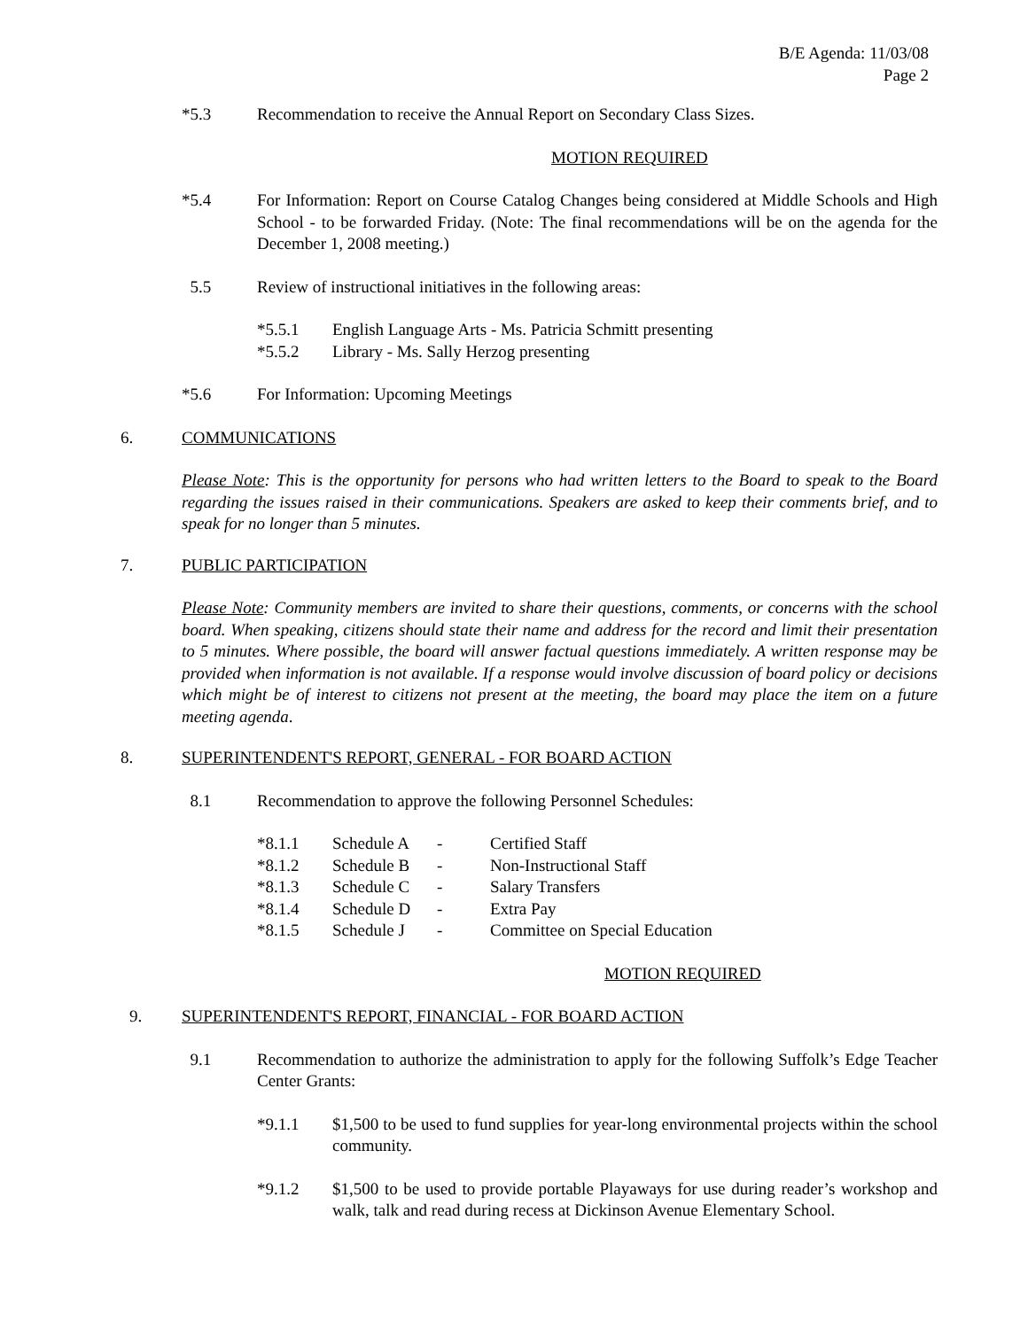B/E Agenda: 11/03/08
Page 2
*5.3 Recommendation to receive the Annual Report on Secondary Class Sizes.
MOTION REQUIRED
*5.4 For Information: Report on Course Catalog Changes being considered at Middle Schools and High School - to be forwarded Friday. (Note: The final recommendations will be on the agenda for the December 1, 2008 meeting.)
5.5 Review of instructional initiatives in the following areas:
| *5.5.1 | English Language Arts - Ms. Patricia Schmitt presenting |
| *5.5.2 | Library - Ms. Sally Herzog presenting |
*5.6 For Information: Upcoming Meetings
6. COMMUNICATIONS
Please Note: This is the opportunity for persons who had written letters to the Board to speak to the Board regarding the issues raised in their communications. Speakers are asked to keep their comments brief, and to speak for no longer than 5 minutes.
7. PUBLIC PARTICIPATION
Please Note: Community members are invited to share their questions, comments, or concerns with the school board. When speaking, citizens should state their name and address for the record and limit their presentation to 5 minutes. Where possible, the board will answer factual questions immediately. A written response may be provided when information is not available. If a response would involve discussion of board policy or decisions which might be of interest to citizens not present at the meeting, the board may place the item on a future meeting agenda.
8. SUPERINTENDENT'S REPORT, GENERAL - FOR BOARD ACTION
8.1 Recommendation to approve the following Personnel Schedules:
| *8.1.1 | Schedule A | - | Certified Staff |
| *8.1.2 | Schedule B | - | Non-Instructional Staff |
| *8.1.3 | Schedule C | - | Salary Transfers |
| *8.1.4 | Schedule D | - | Extra Pay |
| *8.1.5 | Schedule J | - | Committee on Special Education |
MOTION REQUIRED
9. SUPERINTENDENT'S REPORT, FINANCIAL - FOR BOARD ACTION
9.1 Recommendation to authorize the administration to apply for the following Suffolk’s Edge Teacher Center Grants:
*9.1.1 $1,500 to be used to fund supplies for year-long environmental projects within the school community.
*9.1.2 $1,500 to be used to provide portable Playaways for use during reader’s workshop and walk, talk and read during recess at Dickinson Avenue Elementary School.